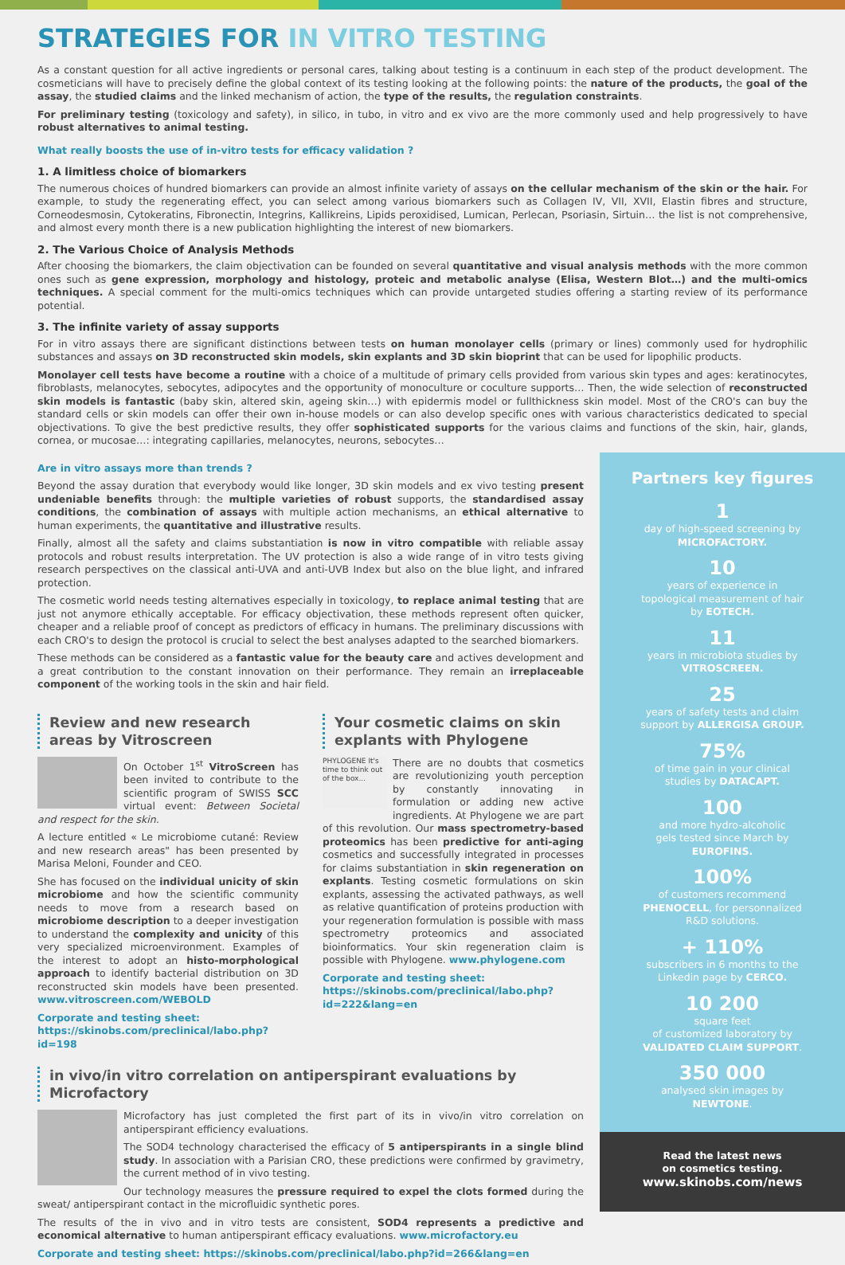STRATEGIES FOR IN VITRO TESTING
As a constant question for all active ingredients or personal cares, talking about testing is a continuum in each step of the product development. The cosmeticians will have to precisely define the global context of its testing looking at the following points: the nature of the products, the goal of the assay, the studied claims and the linked mechanism of action, the type of the results, the regulation constraints.
For preliminary testing (toxicology and safety), in silico, in tubo, in vitro and ex vivo are the more commonly used and help progressively to have robust alternatives to animal testing.
What really boosts the use of in-vitro tests for efficacy validation ?
1. A limitless choice of biomarkers
The numerous choices of hundred biomarkers can provide an almost infinite variety of assays on the cellular mechanism of the skin or the hair. For example, to study the regenerating effect, you can select among various biomarkers such as Collagen IV, VII, XVII, Elastin fibres and structure, Corneodesmosin, Cytokeratins, Fibronectin, Integrins, Kallikreins, Lipids peroxidised, Lumican, Perlecan, Psoriasin, Sirtuin… the list is not comprehensive, and almost every month there is a new publication highlighting the interest of new biomarkers.
2. The Various Choice of Analysis Methods
After choosing the biomarkers, the claim objectivation can be founded on several quantitative and visual analysis methods with the more common ones such as gene expression, morphology and histology, proteic and metabolic analyse (Elisa, Western Blot…) and the multi-omics techniques. A special comment for the multi-omics techniques which can provide untargeted studies offering a starting review of its performance potential.
3. The infinite variety of assay supports
For in vitro assays there are significant distinctions between tests on human monolayer cells (primary or lines) commonly used for hydrophilic substances and assays on 3D reconstructed skin models, skin explants and 3D skin bioprint that can be used for lipophilic products.
Monolayer cell tests have become a routine with a choice of a multitude of primary cells provided from various skin types and ages: keratinocytes, fibroblasts, melanocytes, sebocytes, adipocytes and the opportunity of monoculture or coculture supports… Then, the wide selection of reconstructed skin models is fantastic (baby skin, altered skin, ageing skin…) with epidermis model or fullthickness skin model. Most of the CRO's can buy the standard cells or skin models can offer their own in-house models or can also develop specific ones with various characteristics dedicated to special objectivations. To give the best predictive results, they offer sophisticated supports for the various claims and functions of the skin, hair, glands, cornea, or mucosae…: integrating capillaries, melanocytes, neurons, sebocytes…
Are in vitro assays more than trends ?
Beyond the assay duration that everybody would like longer, 3D skin models and ex vivo testing present undeniable benefits through: the multiple varieties of robust supports, the standardised assay conditions, the combination of assays with multiple action mechanisms, an ethical alternative to human experiments, the quantitative and illustrative results.
Finally, almost all the safety and claims substantiation is now in vitro compatible with reliable assay protocols and robust results interpretation. The UV protection is also a wide range of in vitro tests giving research perspectives on the classical anti-UVA and anti-UVB Index but also on the blue light, and infrared protection.
The cosmetic world needs testing alternatives especially in toxicology, to replace animal testing that are just not anymore ethically acceptable. For efficacy objectivation, these methods represent often quicker, cheaper and a reliable proof of concept as predictors of efficacy in humans. The preliminary discussions with each CRO's to design the protocol is crucial to select the best analyses adapted to the searched biomarkers.
These methods can be considered as a fantastic value for the beauty care and actives development and a great contribution to the constant innovation on their performance. They remain an irreplaceable component of the working tools in the skin and hair field.
Review and new research areas by Vitroscreen
On October 1<sup>st</sup> VitroScreen has been invited to contribute to the scientific program of SWISS SCC virtual event: Between Societal and respect for the skin.
A lecture entitled « Le microbiome cutané: Review and new research areas" has been presented by Marisa Meloni, Founder and CEO.
She has focused on the individual unicity of skin microbiome and how the scientific community needs to move from a research based on microbiome description to a deeper investigation to understand the complexity and unicity of this very specialized microenvironment. Examples of the interest to adopt an histo-morphological approach to identify bacterial distribution on 3D reconstructed skin models have been presented. www.vitroscreen.com/WEBOLD
Corporate and testing sheet:
https://skinobs.com/preclinical/labo.php?id=198
Your cosmetic claims on skin explants with Phylogene
PHYLOGENE It's time to think out of the box...
There are no doubts that cosmetics are revolutionizing youth perception by constantly innovating in formulation or adding new active ingredients. At Phylogene we are part of this revolution. Our mass spectrometry-based proteomics has been predictive for anti-aging cosmetics and successfully integrated in processes for claims substantiation in skin regeneration on explants. Testing cosmetic formulations on skin explants, assessing the activated pathways, as well as relative quantification of proteins production with your regeneration formulation is possible with mass spectrometry proteomics and associated bioinformatics. Your skin regeneration claim is possible with Phylogene. www.phylogene.com
Corporate and testing sheet:
https://skinobs.com/preclinical/labo.php?id=222&lang=en
in vivo/in vitro correlation on antiperspirant evaluations by Microfactory
Microfactory has just completed the first part of its in vivo/in vitro correlation on antiperspirant efficiency evaluations.
The SOD4 technology characterised the efficacy of 5 antiperspirants in a single blind study. In association with a Parisian CRO, these predictions were confirmed by gravimetry, the current method of in vivo testing.
Our technology measures the pressure required to expel the clots formed during the sweat/ antiperspirant contact in the microfluidic synthetic pores.
The results of the in vivo and in vitro tests are consistent, SOD4 represents a predictive and economical alternative to human antiperspirant efficacy evaluations. www.microfactory.eu
Corporate and testing sheet: https://skinobs.com/preclinical/labo.php?id=266&lang=en
Partners key figures
1
day of high-speed screening by
MICROFACTORY.
10
years of experience in
topological measurement of hair
by EOTECH.
11
years in microbiota studies by
VITROSCREEN.
25
years of safety tests and claim
support by ALLERGISA GROUP.
75%
of time gain in your clinical
studies by DATACAPT.
100
and more hydro-alcoholic
gels tested since March by
EUROFINS.
100%
of customers recommend
PHENOCELL, for personnalized
R&D solutions.
+ 110%
subscribers in 6 months to the
Linkedin page by CERCO.
10 200
square feet
of customized laboratory by
VALIDATED CLAIM SUPPORT.
350 000
analysed skin images by
NEWTONE.
Read the latest news
on cosmetics testing.
www.skinobs.com/news